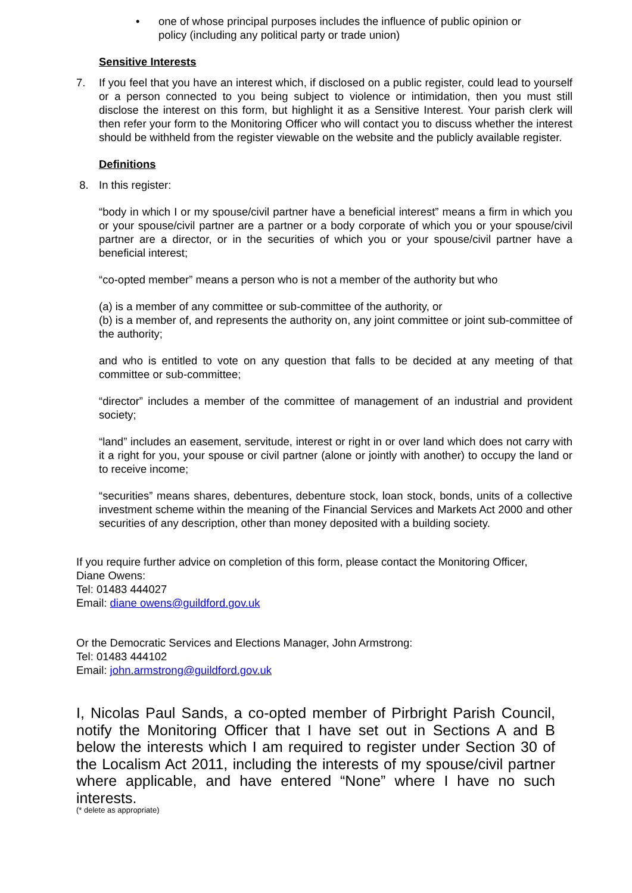• one of whose principal purposes includes the influence of public opinion or policy (including any political party or trade union)
Sensitive Interests
7. If you feel that you have an interest which, if disclosed on a public register, could lead to yourself or a person connected to you being subject to violence or intimidation, then you must still disclose the interest on this form, but highlight it as a Sensitive Interest. Your parish clerk will then refer your form to the Monitoring Officer who will contact you to discuss whether the interest should be withheld from the register viewable on the website and the publicly available register.
Definitions
8. In this register:
“body in which I or my spouse/civil partner have a beneficial interest” means a firm in which you or your spouse/civil partner are a partner or a body corporate of which you or your spouse/civil partner are a director, or in the securities of which you or your spouse/civil partner have a beneficial interest;
“co-opted member” means a person who is not a member of the authority but who
(a) is a member of any committee or sub-committee of the authority, or
(b) is a member of, and represents the authority on, any joint committee or joint sub-committee of the authority;
and who is entitled to vote on any question that falls to be decided at any meeting of that committee or sub-committee;
“director” includes a member of the committee of management of an industrial and provident society;
“land” includes an easement, servitude, interest or right in or over land which does not carry with it a right for you, your spouse or civil partner (alone or jointly with another) to occupy the land or to receive income;
“securities” means shares, debentures, debenture stock, loan stock, bonds, units of a collective investment scheme within the meaning of the Financial Services and Markets Act 2000 and other securities of any description, other than money deposited with a building society.
If you require further advice on completion of this form, please contact the Monitoring Officer,
Diane Owens:
Tel: 01483 444027
Email: diane owens@guildford.gov.uk
Or the Democratic Services and Elections Manager, John Armstrong:
Tel: 01483 444102
Email: john.armstrong@guildford.gov.uk
I, Nicolas Paul Sands, a co-opted member of Pirbright Parish Council, notify the Monitoring Officer that I have set out in Sections A and B below the interests which I am required to register under Section 30 of the Localism Act 2011, including the interests of my spouse/civil partner where applicable, and have entered “None” where I have no such interests.
(* delete as appropriate)